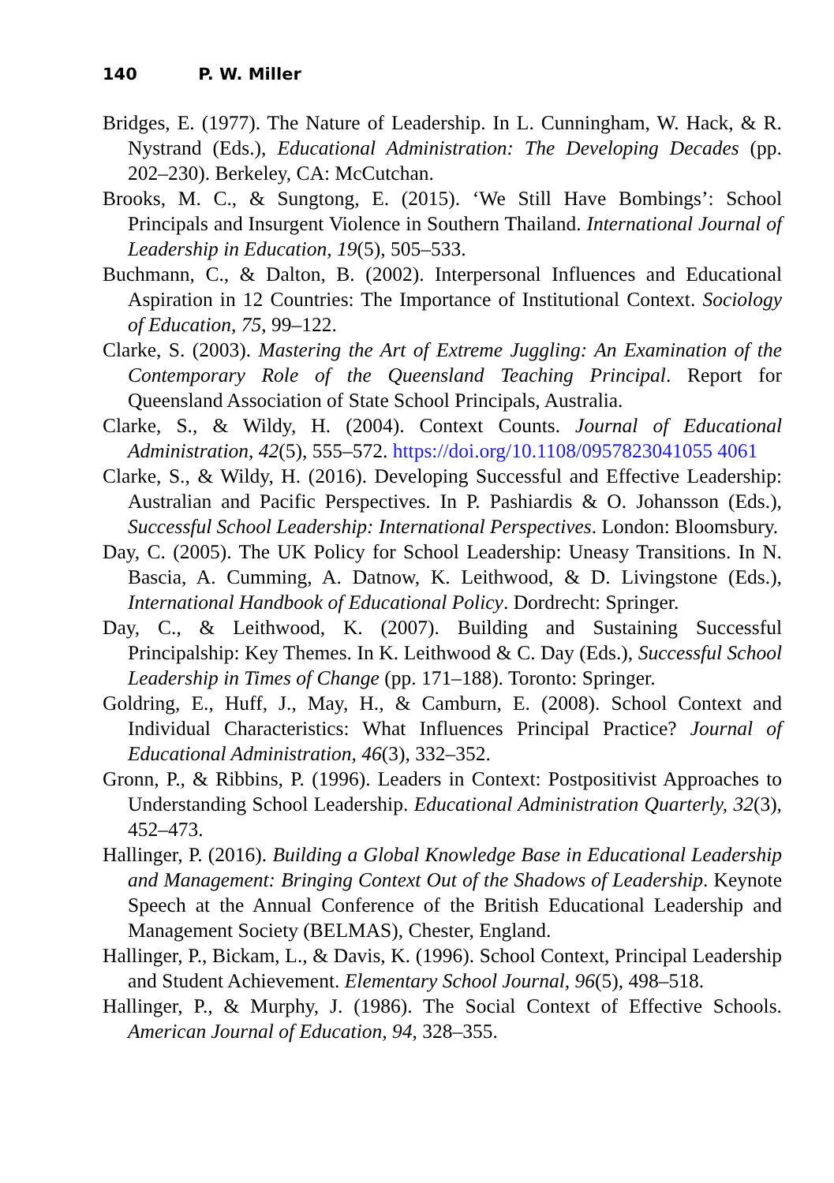140 P. W. Miller
Bridges, E. (1977). The Nature of Leadership. In L. Cunningham, W. Hack, & R. Nystrand (Eds.), Educational Administration: The Developing Decades (pp. 202–230). Berkeley, CA: McCutchan.
Brooks, M. C., & Sungtong, E. (2015). ‘We Still Have Bombings’: School Principals and Insurgent Violence in Southern Thailand. International Journal of Leadership in Education, 19(5), 505–533.
Buchmann, C., & Dalton, B. (2002). Interpersonal Influences and Educational Aspiration in 12 Countries: The Importance of Institutional Context. Sociology of Education, 75, 99–122.
Clarke, S. (2003). Mastering the Art of Extreme Juggling: An Examination of the Contemporary Role of the Queensland Teaching Principal. Report for Queensland Association of State School Principals, Australia.
Clarke, S., & Wildy, H. (2004). Context Counts. Journal of Educational Administration, 42(5), 555–572. https://doi.org/10.1108/0957823041055 4061
Clarke, S., & Wildy, H. (2016). Developing Successful and Effective Leadership: Australian and Pacific Perspectives. In P. Pashiardis & O. Johansson (Eds.), Successful School Leadership: International Perspectives. London: Bloomsbury.
Day, C. (2005). The UK Policy for School Leadership: Uneasy Transitions. In N. Bascia, A. Cumming, A. Datnow, K. Leithwood, & D. Livingstone (Eds.), International Handbook of Educational Policy. Dordrecht: Springer.
Day, C., & Leithwood, K. (2007). Building and Sustaining Successful Principalship: Key Themes. In K. Leithwood & C. Day (Eds.), Successful School Leadership in Times of Change (pp. 171–188). Toronto: Springer.
Goldring, E., Huff, J., May, H., & Camburn, E. (2008). School Context and Individual Characteristics: What Influences Principal Practice? Journal of Educational Administration, 46(3), 332–352.
Gronn, P., & Ribbins, P. (1996). Leaders in Context: Postpositivist Approaches to Understanding School Leadership. Educational Administration Quarterly, 32(3), 452–473.
Hallinger, P. (2016). Building a Global Knowledge Base in Educational Leadership and Management: Bringing Context Out of the Shadows of Leadership. Keynote Speech at the Annual Conference of the British Educational Leadership and Management Society (BELMAS), Chester, England.
Hallinger, P., Bickam, L., & Davis, K. (1996). School Context, Principal Leadership and Student Achievement. Elementary School Journal, 96(5), 498–518.
Hallinger, P., & Murphy, J. (1986). The Social Context of Effective Schools. American Journal of Education, 94, 328–355.